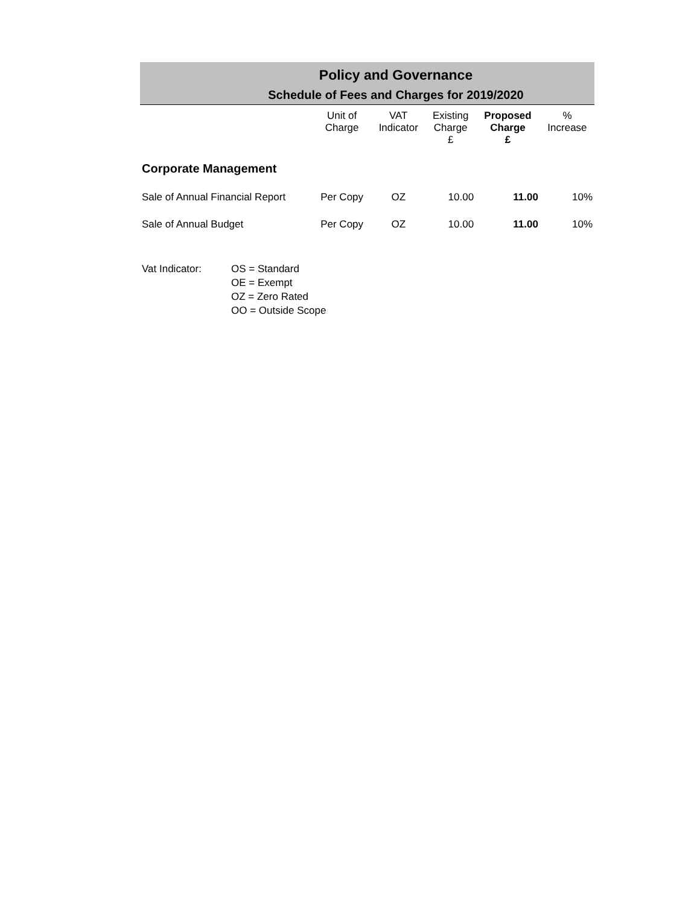Policy and Governance
Schedule of Fees and Charges for 2019/2020
| | Unit of Charge | VAT Indicator | Existing Charge £ | Proposed Charge £ | % Increase |
| --- | --- | --- | --- | --- | --- |
| Corporate Management | | | | | |
| Sale of Annual Financial Report | Per Copy | OZ | 10.00 | 11.00 | 10% |
| Sale of Annual Budget | Per Copy | OZ | 10.00 | 11.00 | 10% |
Vat Indicator: OS = Standard
OE = Exempt
OZ = Zero Rated
OO = Outside Scope